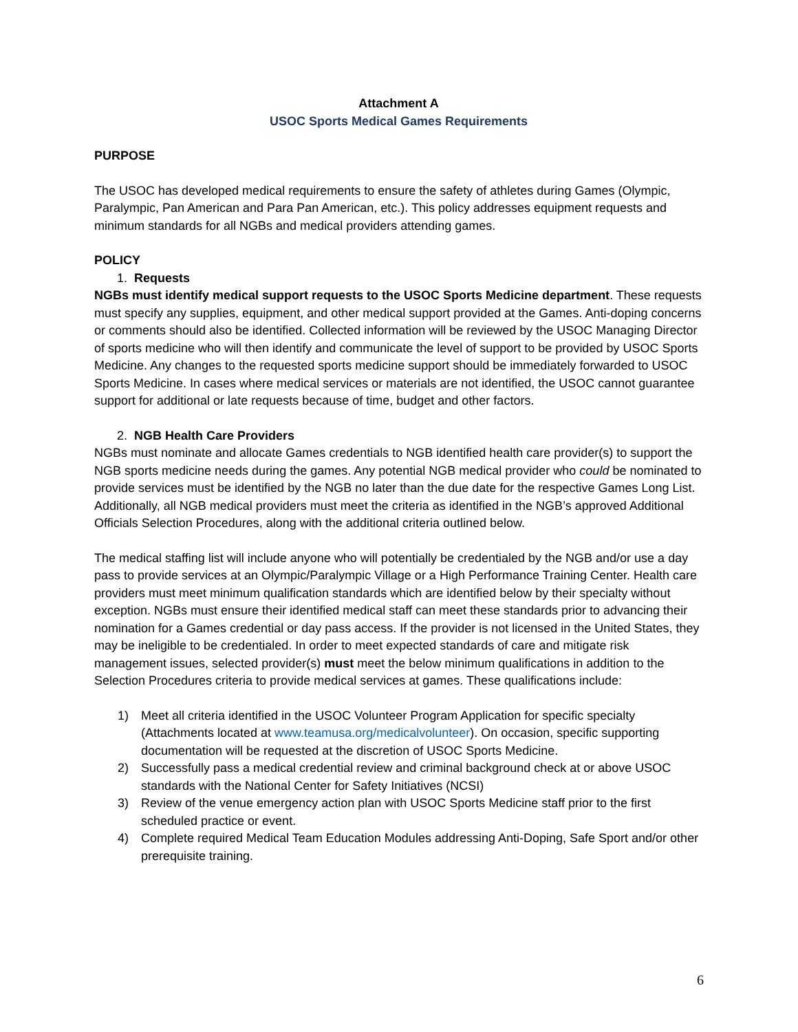Attachment A
USOC Sports Medical Games Requirements
PURPOSE
The USOC has developed medical requirements to ensure the safety of athletes during Games (Olympic, Paralympic, Pan American and Para Pan American, etc.). This policy addresses equipment requests and minimum standards for all NGBs and medical providers attending games.
POLICY
1. Requests
NGBs must identify medical support requests to the USOC Sports Medicine department. These requests must specify any supplies, equipment, and other medical support provided at the Games. Anti-doping concerns or comments should also be identified. Collected information will be reviewed by the USOC Managing Director of sports medicine who will then identify and communicate the level of support to be provided by USOC Sports Medicine. Any changes to the requested sports medicine support should be immediately forwarded to USOC Sports Medicine. In cases where medical services or materials are not identified, the USOC cannot guarantee support for additional or late requests because of time, budget and other factors.
2. NGB Health Care Providers
NGBs must nominate and allocate Games credentials to NGB identified health care provider(s) to support the NGB sports medicine needs during the games. Any potential NGB medical provider who could be nominated to provide services must be identified by the NGB no later than the due date for the respective Games Long List. Additionally, all NGB medical providers must meet the criteria as identified in the NGB’s approved Additional Officials Selection Procedures, along with the additional criteria outlined below.
The medical staffing list will include anyone who will potentially be credentialed by the NGB and/or use a day pass to provide services at an Olympic/Paralympic Village or a High Performance Training Center. Health care providers must meet minimum qualification standards which are identified below by their specialty without exception. NGBs must ensure their identified medical staff can meet these standards prior to advancing their nomination for a Games credential or day pass access. If the provider is not licensed in the United States, they may be ineligible to be credentialed. In order to meet expected standards of care and mitigate risk management issues, selected provider(s) must meet the below minimum qualifications in addition to the Selection Procedures criteria to provide medical services at games. These qualifications include:
1) Meet all criteria identified in the USOC Volunteer Program Application for specific specialty (Attachments located at www.teamusa.org/medicalvolunteer). On occasion, specific supporting documentation will be requested at the discretion of USOC Sports Medicine.
2) Successfully pass a medical credential review and criminal background check at or above USOC standards with the National Center for Safety Initiatives (NCSI)
3) Review of the venue emergency action plan with USOC Sports Medicine staff prior to the first scheduled practice or event.
4) Complete required Medical Team Education Modules addressing Anti-Doping, Safe Sport and/or other prerequisite training.
6